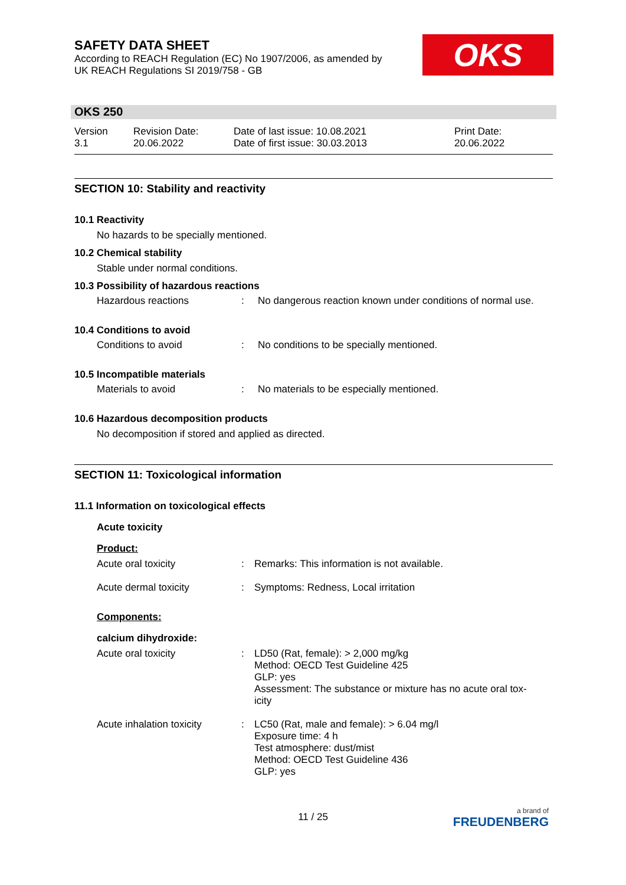SAFETY DATA SHEET
According to REACH Regulation (EC) No 1907/2006, as amended by
UK REACH Regulations SI 2019/758 - GB
OKS
OKS 250
Version
3.1
Revision Date:
20.06.2022
Date of last issue: 10.08.2021
Date of first issue: 30.03.2013
Print Date:
20.06.2022
SECTION 10: Stability and reactivity
10.1 Reactivity
No hazards to be specially mentioned.
10.2 Chemical stability
Stable under normal conditions.
10.3 Possibility of hazardous reactions
Hazardous reactions : No dangerous reaction known under conditions of normal use.
10.4 Conditions to avoid
Conditions to avoid : No conditions to be specially mentioned.
10.5 Incompatible materials
Materials to avoid : No materials to be especially mentioned.
10.6 Hazardous decomposition products
No decomposition if stored and applied as directed.
SECTION 11: Toxicological information
11.1 Information on toxicological effects
Acute toxicity
Product:
Acute oral toxicity : Remarks: This information is not available.
Acute dermal toxicity : Symptoms: Redness, Local irritation
Components:
calcium dihydroxide:
Acute oral toxicity : LD50 (Rat, female): > 2,000 mg/kg
Method: OECD Test Guideline 425
GLP: yes
Assessment: The substance or mixture has no acute oral tox-
icity
Acute inhalation toxicity
: LC50 (Rat, male and female): > 6.04 mg/l
Exposure time: 4 h
Test atmosphere: dust/mist
Method: OECD Test Guideline 436
GLP: yes
11 / 25
a brand of
FREUDENBERG